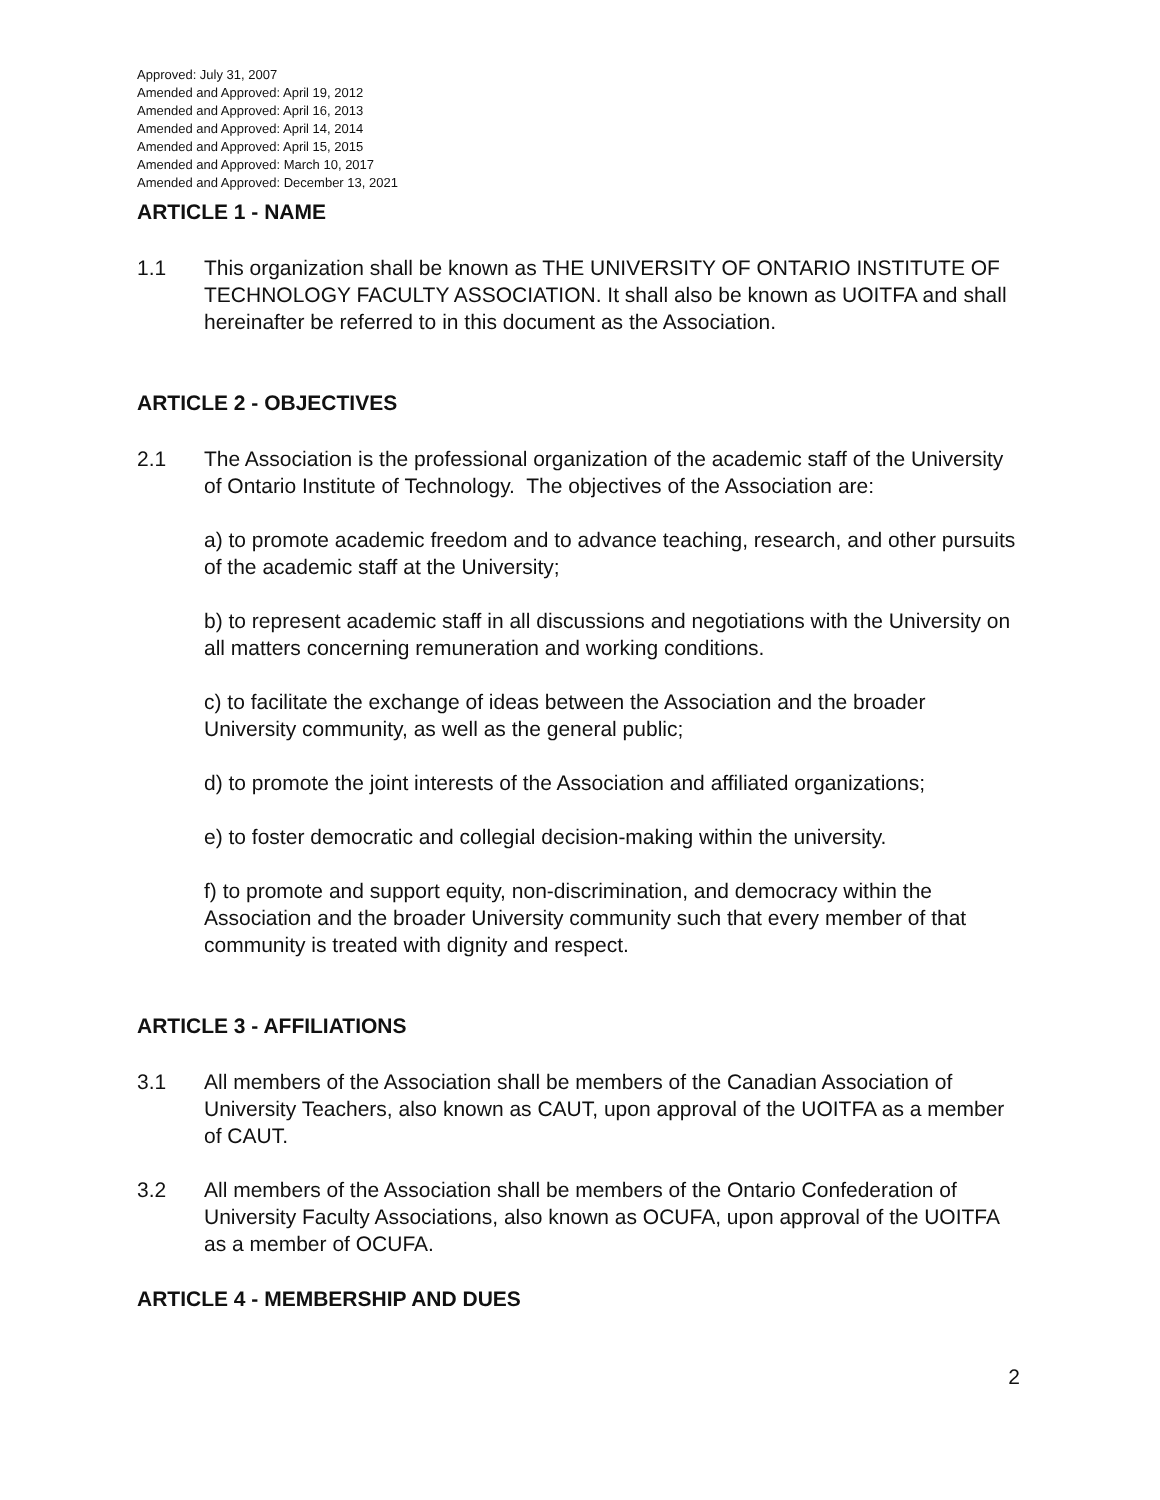Approved: July 31, 2007
Amended and Approved: April 19, 2012
Amended and Approved: April 16, 2013
Amended and Approved: April 14, 2014
Amended and Approved: April 15, 2015
Amended and Approved: March 10, 2017
Amended and Approved: December 13, 2021
ARTICLE 1 - NAME
1.1 This organization shall be known as THE UNIVERSITY OF ONTARIO INSTITUTE OF TECHNOLOGY FACULTY ASSOCIATION. It shall also be known as UOITFA and shall hereinafter be referred to in this document as the Association.
ARTICLE 2 - OBJECTIVES
2.1 The Association is the professional organization of the academic staff of the University of Ontario Institute of Technology. The objectives of the Association are:
a) to promote academic freedom and to advance teaching, research, and other pursuits of the academic staff at the University;
b) to represent academic staff in all discussions and negotiations with the University on all matters concerning remuneration and working conditions.
c) to facilitate the exchange of ideas between the Association and the broader University community, as well as the general public;
d) to promote the joint interests of the Association and affiliated organizations;
e) to foster democratic and collegial decision-making within the university.
f) to promote and support equity, non-discrimination, and democracy within the Association and the broader University community such that every member of that community is treated with dignity and respect.
ARTICLE 3 - AFFILIATIONS
3.1 All members of the Association shall be members of the Canadian Association of University Teachers, also known as CAUT, upon approval of the UOITFA as a member of CAUT.
3.2 All members of the Association shall be members of the Ontario Confederation of University Faculty Associations, also known as OCUFA, upon approval of the UOITFA as a member of OCUFA.
ARTICLE 4 - MEMBERSHIP AND DUES
2